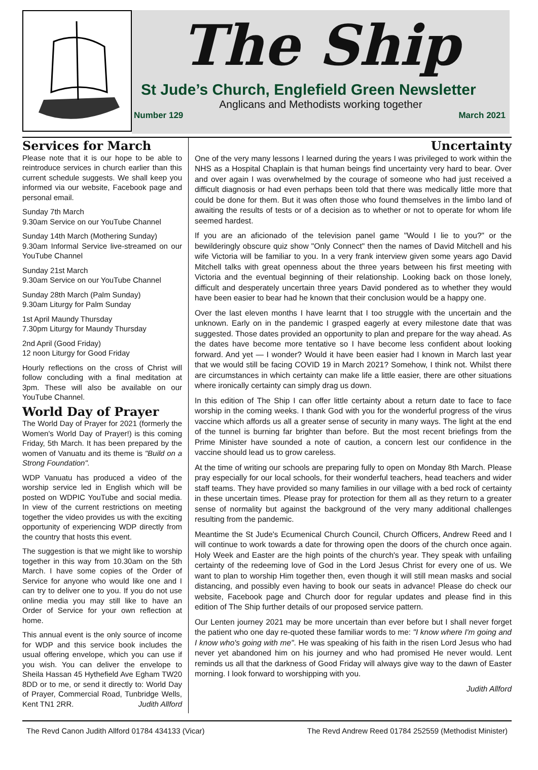The Ship
St Jude’s Church, Englefield Green Newsletter
Anglicans and Methodists working together
Number 129 March 2021
Services for March
Please note that it is our hope to be able to reintroduce services in church earlier than this current schedule suggests. We shall keep you informed via our website, Facebook page and personal email.
Sunday 7th March
9.30am Service on our YouTube Channel
Sunday 14th March (Mothering Sunday)
9.30am Informal Service live-streamed on our YouTube Channel
Sunday 21st March
9.30am Service on our YouTube Channel
Sunday 28th March (Palm Sunday)
9.30am Liturgy for Palm Sunday
1st April Maundy Thursday
7.30pm Liturgy for Maundy Thursday
2nd April (Good Friday)
12 noon Liturgy for Good Friday
Hourly reflections on the cross of Christ will follow concluding with a final meditation at 3pm. These will also be available on our YouTube Channel.
World Day of Prayer
The World Day of Prayer for 2021 (formerly the Women's World Day of Prayer!) is this coming Friday, 5th March. It has been prepared by the women of Vanuatu and its theme is "Build on a Strong Foundation".
WDP Vanuatu has produced a video of the worship service led in English which will be posted on WDPIC YouTube and social media. In view of the current restrictions on meeting together the video provides us with the exciting opportunity of experiencing WDP directly from the country that hosts this event.
The suggestion is that we might like to worship together in this way from 10.30am on the 5th March. I have some copies of the Order of Service for anyone who would like one and I can try to deliver one to you. If you do not use online media you may still like to have an Order of Service for your own reflection at home.
This annual event is the only source of income for WDP and this service book includes the usual offering envelope, which you can use if you wish. You can deliver the envelope to Sheila Hassan 45 Hythefield Ave Egham TW20 8DD or to me, or send it directly to: World Day of Prayer, Commercial Road, Tunbridge Wells, Kent TN1 2RR. Judith Allford
Uncertainty
One of the very many lessons I learned during the years I was privileged to work within the NHS as a Hospital Chaplain is that human beings find uncertainty very hard to bear. Over and over again I was overwhelmed by the courage of someone who had just received a difficult diagnosis or had even perhaps been told that there was medically little more that could be done for them. But it was often those who found themselves in the limbo land of awaiting the results of tests or of a decision as to whether or not to operate for whom life seemed hardest.
If you are an aficionado of the television panel game "Would I lie to you?" or the bewilderingly obscure quiz show "Only Connect" then the names of David Mitchell and his wife Victoria will be familiar to you. In a very frank interview given some years ago David Mitchell talks with great openness about the three years between his first meeting with Victoria and the eventual beginning of their relationship. Looking back on those lonely, difficult and desperately uncertain three years David pondered as to whether they would have been easier to bear had he known that their conclusion would be a happy one.
Over the last eleven months I have learnt that I too struggle with the uncertain and the unknown. Early on in the pandemic I grasped eagerly at every milestone date that was suggested. Those dates provided an opportunity to plan and prepare for the way ahead. As the dates have become more tentative so I have become less confident about looking forward. And yet — I wonder? Would it have been easier had I known in March last year that we would still be facing COVID 19 in March 2021? Somehow, I think not. Whilst there are circumstances in which certainty can make life a little easier, there are other situations where ironically certainty can simply drag us down.
In this edition of The Ship I can offer little certainty about a return date to face to face worship in the coming weeks. I thank God with you for the wonderful progress of the virus vaccine which affords us all a greater sense of security in many ways. The light at the end of the tunnel is burning far brighter than before. But the most recent briefings from the Prime Minister have sounded a note of caution, a concern lest our confidence in the vaccine should lead us to grow careless.
At the time of writing our schools are preparing fully to open on Monday 8th March. Please pray especially for our local schools, for their wonderful teachers, head teachers and wider staff teams. They have provided so many families in our village with a bed rock of certainty in these uncertain times. Please pray for protection for them all as they return to a greater sense of normality but against the background of the very many additional challenges resulting from the pandemic.
Meantime the St Jude's Ecumenical Church Council, Church Officers, Andrew Reed and I will continue to work towards a date for throwing open the doors of the church once again. Holy Week and Easter are the high points of the church's year. They speak with unfailing certainty of the redeeming love of God in the Lord Jesus Christ for every one of us. We want to plan to worship Him together then, even though it will still mean masks and social distancing, and possibly even having to book our seats in advance! Please do check our website, Facebook page and Church door for regular updates and please find in this edition of The Ship further details of our proposed service pattern.
Our Lenten journey 2021 may be more uncertain than ever before but I shall never forget the patient who one day re-quoted these familiar words to me: "I know where I'm going and I know who's going with me". He was speaking of his faith in the risen Lord Jesus who had never yet abandoned him on his journey and who had promised He never would. Lent reminds us all that the darkness of Good Friday will always give way to the dawn of Easter morning. I look forward to worshipping with you.
Judith Allford
The Revd Canon Judith Allford 01784 434133 (Vicar) The Revd Andrew Reed 01784 252559 (Methodist Minister)